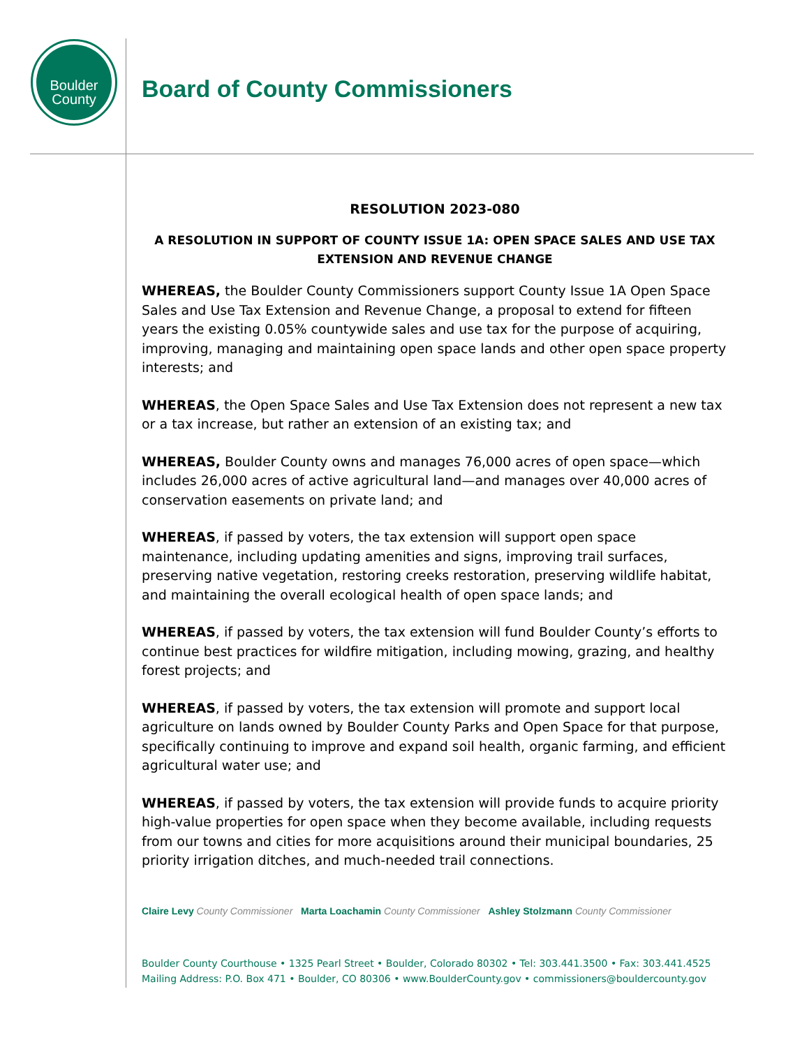Boulder
County
Board of County Commissioners
RESOLUTION 2023-080
A RESOLUTION IN SUPPORT OF COUNTY ISSUE 1A: OPEN SPACE SALES AND USE TAX EXTENSION AND REVENUE CHANGE
WHEREAS, the Boulder County Commissioners support County Issue 1A Open Space Sales and Use Tax Extension and Revenue Change, a proposal to extend for fifteen years the existing 0.05% countywide sales and use tax for the purpose of acquiring, improving, managing and maintaining open space lands and other open space property interests; and
WHEREAS, the Open Space Sales and Use Tax Extension does not represent a new tax or a tax increase, but rather an extension of an existing tax; and
WHEREAS, Boulder County owns and manages 76,000 acres of open space—which includes 26,000 acres of active agricultural land—and manages over 40,000 acres of conservation easements on private land; and
WHEREAS, if passed by voters, the tax extension will support open space maintenance, including updating amenities and signs, improving trail surfaces, preserving native vegetation, restoring creeks restoration, preserving wildlife habitat, and maintaining the overall ecological health of open space lands; and
WHEREAS, if passed by voters, the tax extension will fund Boulder County’s efforts to continue best practices for wildfire mitigation, including mowing, grazing, and healthy forest projects; and
WHEREAS, if passed by voters, the tax extension will promote and support local agriculture on lands owned by Boulder County Parks and Open Space for that purpose, specifically continuing to improve and expand soil health, organic farming, and efficient agricultural water use; and
WHEREAS, if passed by voters, the tax extension will provide funds to acquire priority high-value properties for open space when they become available, including requests from our towns and cities for more acquisitions around their municipal boundaries, 25 priority irrigation ditches, and much-needed trail connections.
Claire Levy County Commissioner Marta Loachamin County Commissioner Ashley Stolzmann County Commissioner
Boulder County Courthouse • 1325 Pearl Street • Boulder, Colorado 80302 • Tel: 303.441.3500 • Fax: 303.441.4525
Mailing Address: P.O. Box 471 • Boulder, CO 80306 • www.BoulderCounty.gov • commissioners@bouldercounty.gov